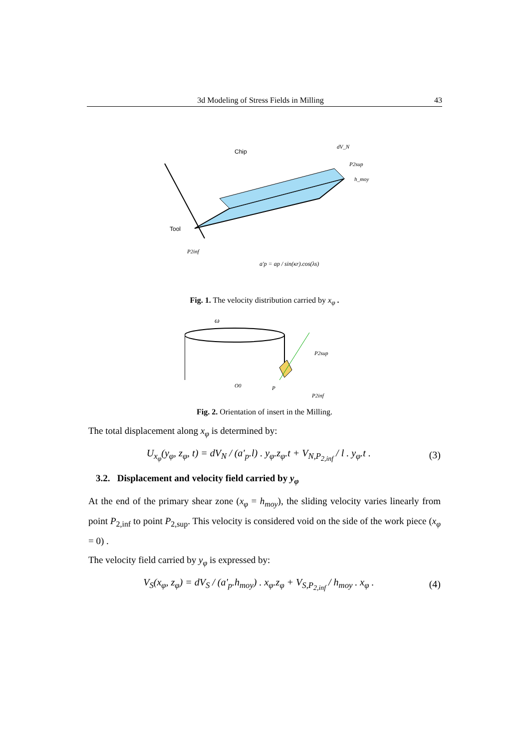3d Modeling of Stress Fields in Milling 43
Chip
Tool
P2inf
P2sup
dV_N
h_moy
a'p = ap / sin(κr).cos(λs)
Fig. 1. The velocity distribution carried by x<sub>φ</sub> .
ω
P2sup
P2inf
P
O0
Fig. 2. Orientation of insert in the Milling.
The total displacement along x<sub>φ</sub> is determined by:
U<sub>x<sub>φ</sub></sub>(y<sub>φ</sub>, z<sub>φ</sub>, t) = dV<sub>N</sub> / (a'<sub>p</sub>.l) . y<sub>φ</sub>.z<sub>φ</sub>.t + V<sub>N,P<sub>2,inf</sub></sub> / l . y<sub>φ</sub>.t . (3)
3.2. Displacement and velocity field carried by y<sub>φ</sub>
At the end of the primary shear zone (x<sub>φ</sub> = h<sub>moy</sub>), the sliding velocity varies linearly from point P<sub>2,inf</sub> to point P<sub>2,sup</sub>. This velocity is considered void on the side of the work piece (x<sub>φ</sub> = 0) .
The velocity field carried by y<sub>φ</sub> is expressed by:
V<sub>S</sub>(x<sub>φ</sub>, z<sub>φ</sub>) = dV<sub>S</sub> / (a'<sub>p</sub>.h<sub>moy</sub>) . x<sub>φ</sub>.z<sub>φ</sub> + V<sub>S,P<sub>2,inf</sub></sub> / h<sub>moy</sub> . x<sub>φ</sub> . (4)